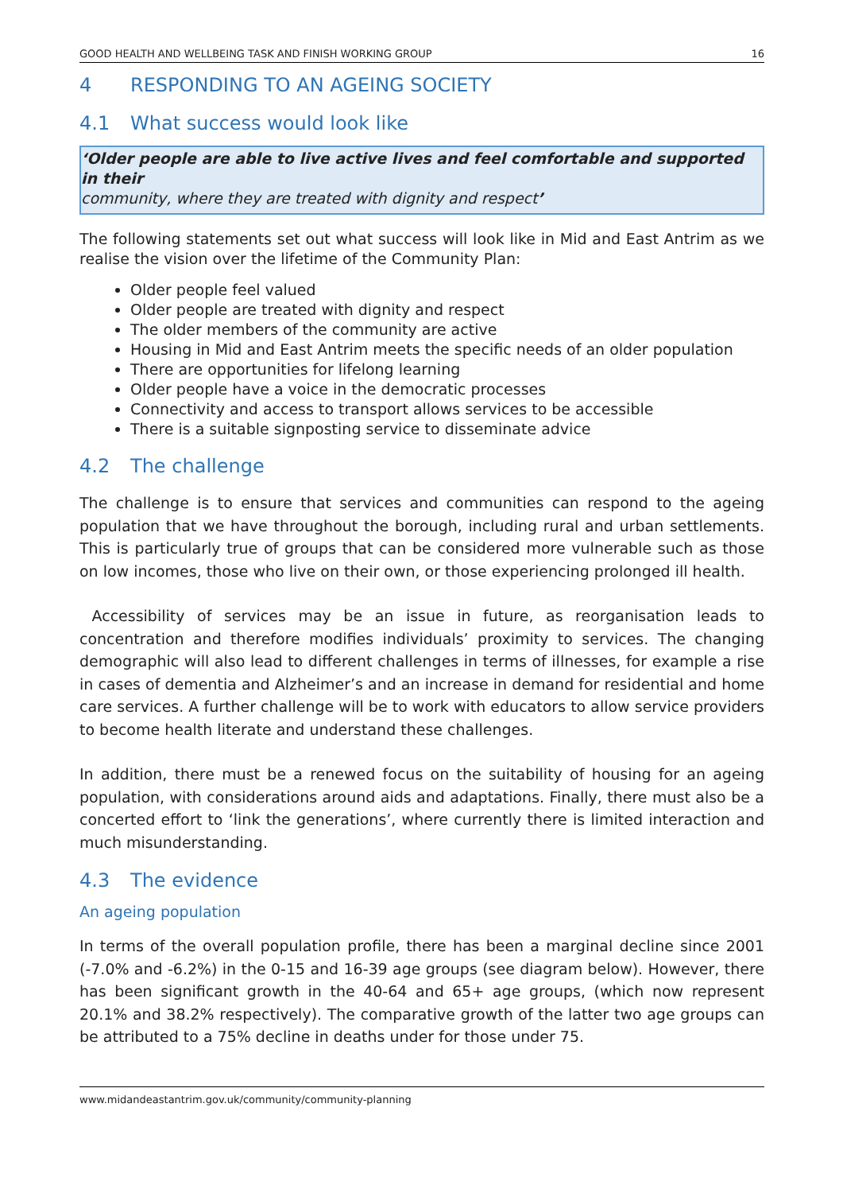GOOD HEALTH AND WELLBEING TASK AND FINISH WORKING GROUP 16
4 RESPONDING TO AN AGEING SOCIETY
4.1 What success would look like
‘Older people are able to live active lives and feel comfortable and supported in their
community, where they are treated with dignity and respect’
The following statements set out what success will look like in Mid and East Antrim as we realise the vision over the lifetime of the Community Plan:
Older people feel valued
Older people are treated with dignity and respect
The older members of the community are active
Housing in Mid and East Antrim meets the specific needs of an older population
There are opportunities for lifelong learning
Older people have a voice in the democratic processes
Connectivity and access to transport allows services to be accessible
There is a suitable signposting service to disseminate advice
4.2 The challenge
The challenge is to ensure that services and communities can respond to the ageing population that we have throughout the borough, including rural and urban settlements. This is particularly true of groups that can be considered more vulnerable such as those on low incomes, those who live on their own, or those experiencing prolonged ill health.
Accessibility of services may be an issue in future, as reorganisation leads to concentration and therefore modifies individuals’ proximity to services. The changing demographic will also lead to different challenges in terms of illnesses, for example a rise in cases of dementia and Alzheimer’s and an increase in demand for residential and home care services. A further challenge will be to work with educators to allow service providers to become health literate and understand these challenges.
In addition, there must be a renewed focus on the suitability of housing for an ageing population, with considerations around aids and adaptations. Finally, there must also be a concerted effort to ‘link the generations’, where currently there is limited interaction and much misunderstanding.
4.3 The evidence
An ageing population
In terms of the overall population profile, there has been a marginal decline since 2001 (-7.0% and -6.2%) in the 0-15 and 16-39 age groups (see diagram below). However, there has been significant growth in the 40-64 and 65+ age groups, (which now represent 20.1% and 38.2% respectively). The comparative growth of the latter two age groups can be attributed to a 75% decline in deaths under for those under 75.
www.midandeastantrim.gov.uk/community/community-planning